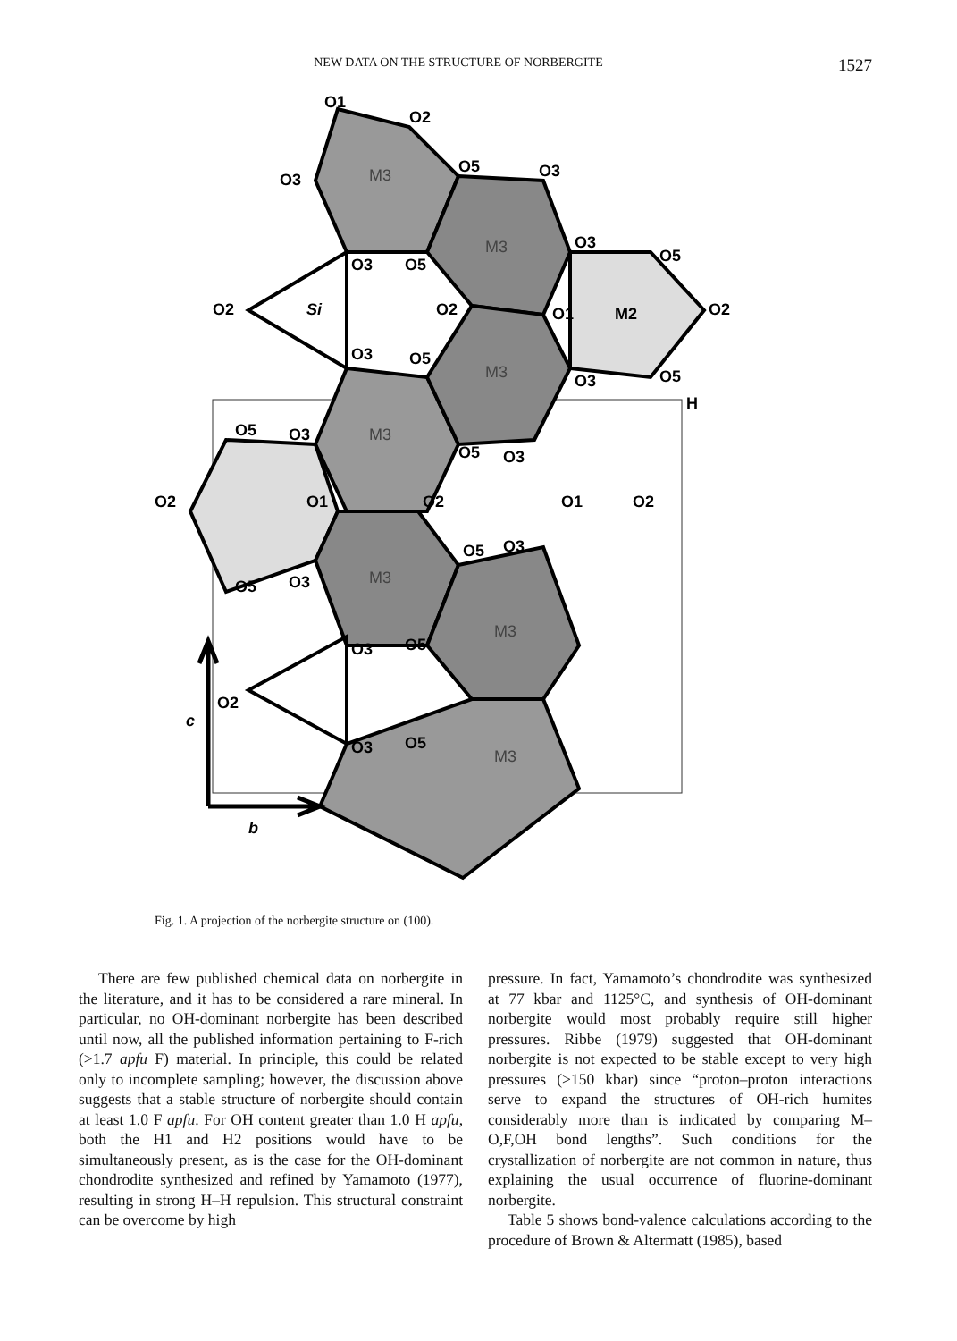NEW DATA ON THE STRUCTURE OF NORBERGITE 1527
O1
O2
O3
O5
O3
O3
O5
O2
Si
O2
O3
O5
O1
M2
O2
O3
O5
O3
O5
H
O5
O3
O5
O3
O2
O1
O2
O1
O2
O5
O3
O5
O3
O3
O5
O2
c
O3
O5
b
M3
M3
M3
M3
M3
M3
M3
Fig. 1. A projection of the norbergite structure on (100).
There are few published chemical data on norbergite in the literature, and it has to be considered a rare mineral. In particular, no OH-dominant norbergite has been described until now, all the published information pertaining to F-rich (>1.7 apfu F) material. In principle, this could be related only to incomplete sampling; however, the discussion above suggests that a stable structure of norbergite should contain at least 1.0 F apfu. For OH content greater than 1.0 H apfu, both the H1 and H2 positions would have to be simultaneously present, as is the case for the OH-dominant chondrodite synthesized and refined by Yamamoto (1977), resulting in strong H–H repulsion. This structural constraint can be overcome by high
pressure. In fact, Yamamoto’s chondrodite was synthesized at 77 kbar and 1125°C, and synthesis of OH-dominant norbergite would most probably require still higher pressures. Ribbe (1979) suggested that OH-dominant norbergite is not expected to be stable except to very high pressures (>150 kbar) since “proton–proton interactions serve to expand the structures of OH-rich humites considerably more than is indicated by comparing M–O,F,OH bond lengths”. Such conditions for the crystallization of norbergite are not common in nature, thus explaining the usual occurrence of fluorine-dominant norbergite.
Table 5 shows bond-valence calculations according to the procedure of Brown & Altermatt (1985), based